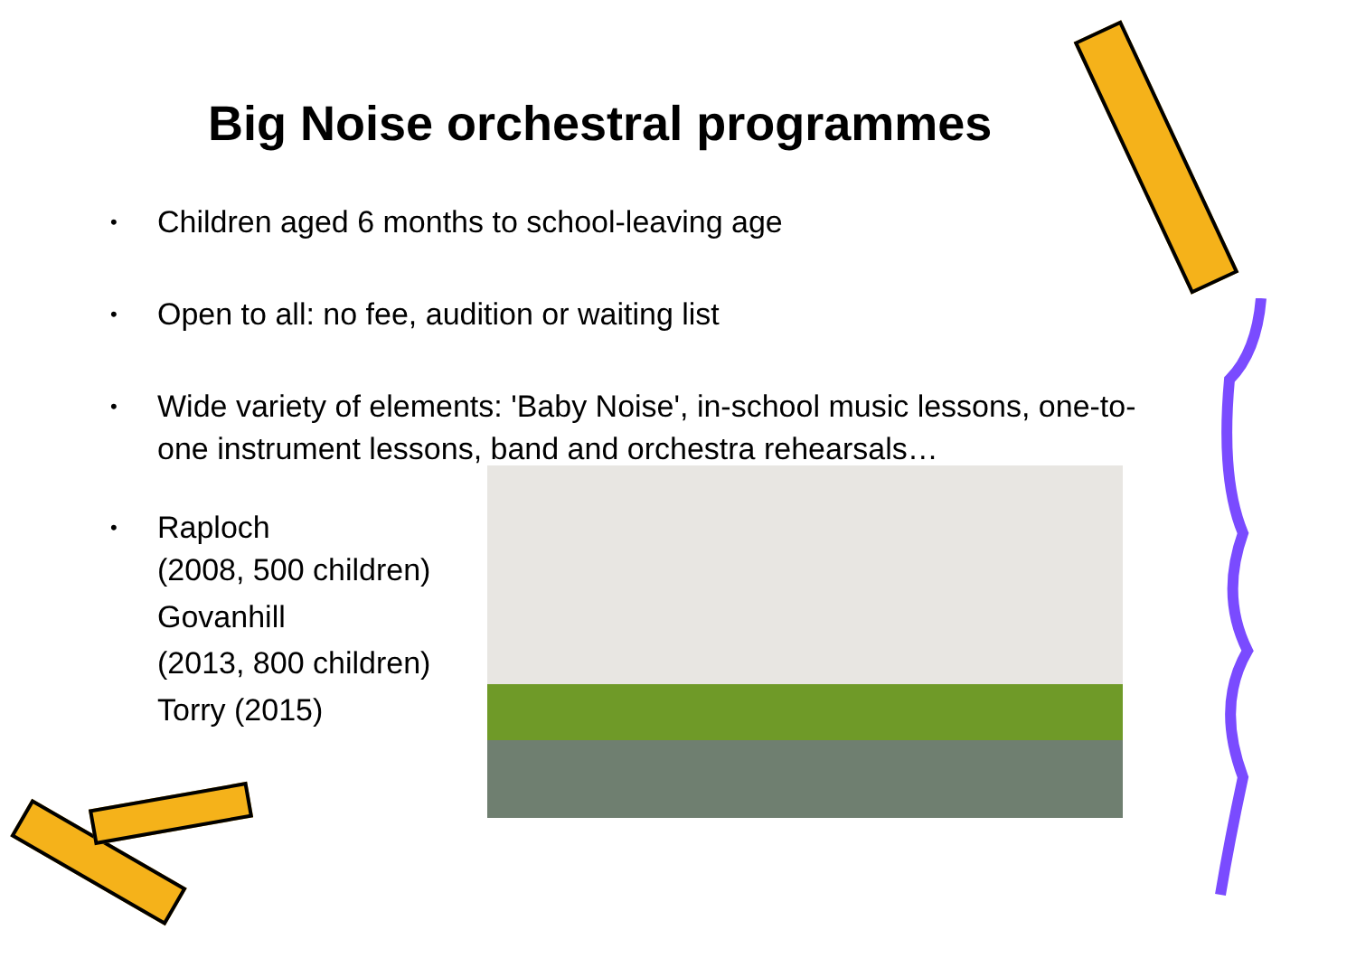Big Noise orchestral programmes
• Children aged 6 months to school-leaving age
• Open to all: no fee, audition or waiting list
• Wide variety of elements: 'Baby Noise', in-school music lessons, one-to-one instrument lessons, band and orchestra rehearsals…
• Raploch
(2008, 500 children)
Govanhill
(2013, 800 children)
Torry (2015)